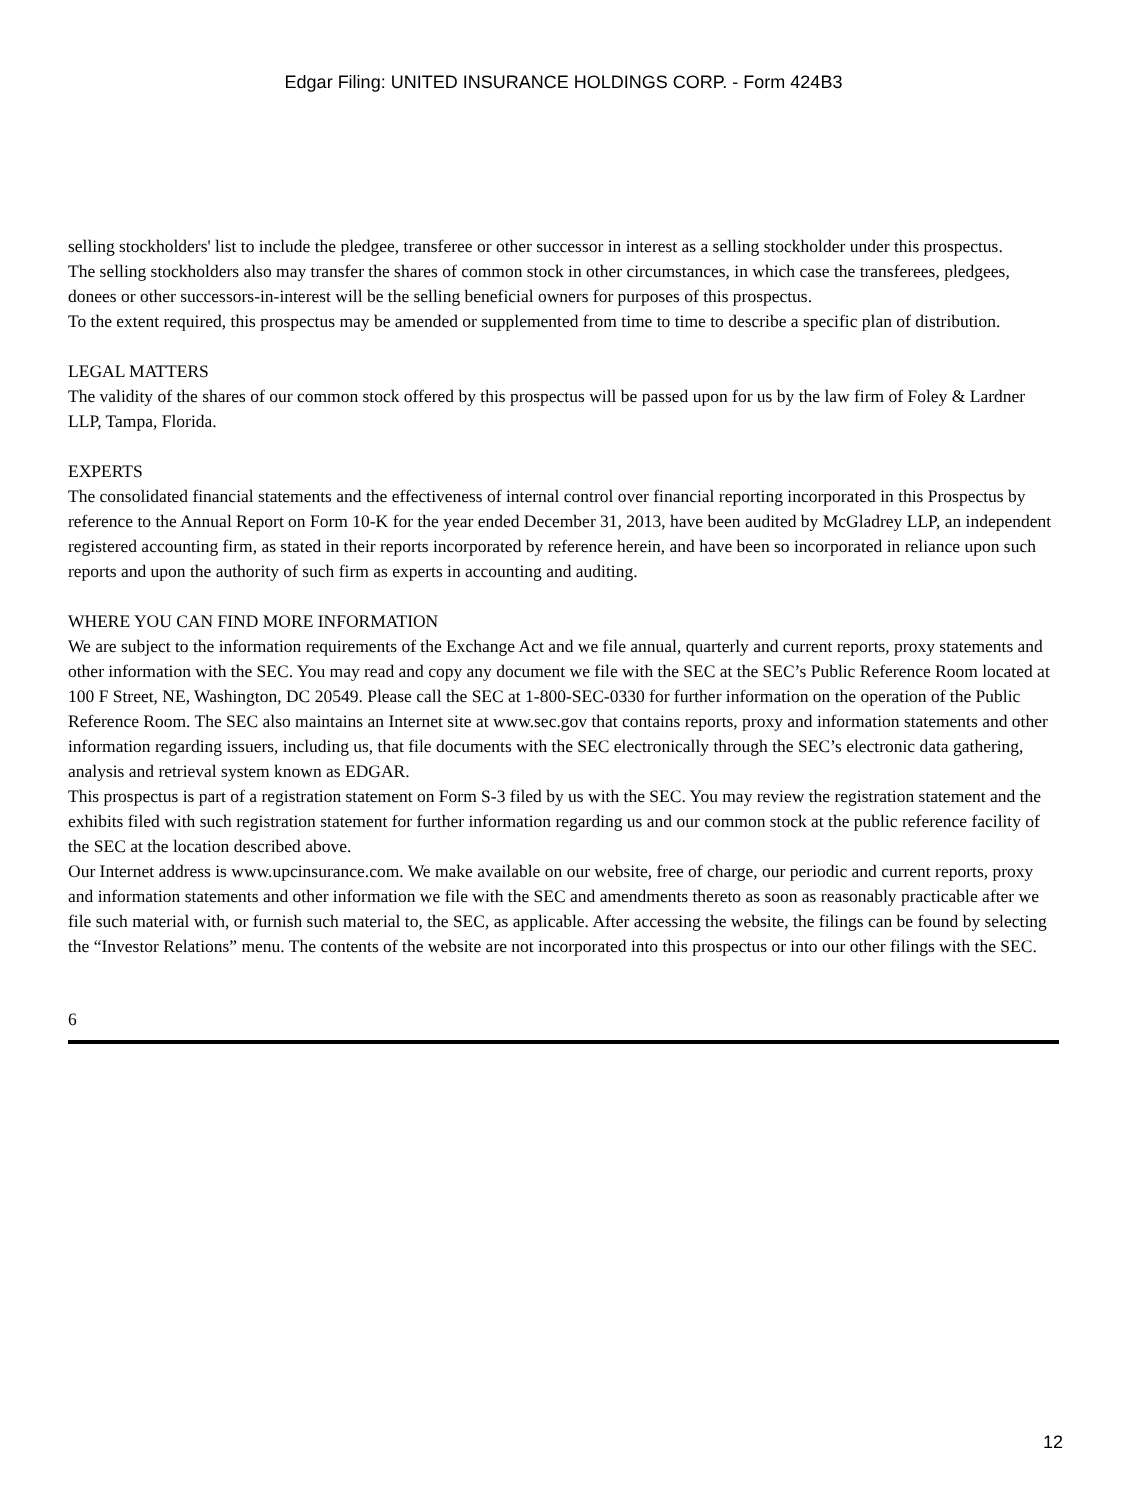Edgar Filing: UNITED INSURANCE HOLDINGS CORP. - Form 424B3
selling stockholders' list to include the pledgee, transferee or other successor in interest as a selling stockholder under this prospectus.
The selling stockholders also may transfer the shares of common stock in other circumstances, in which case the transferees, pledgees, donees or other successors-in-interest will be the selling beneficial owners for purposes of this prospectus.
To the extent required, this prospectus may be amended or supplemented from time to time to describe a specific plan of distribution.
LEGAL MATTERS
The validity of the shares of our common stock offered by this prospectus will be passed upon for us by the law firm of Foley & Lardner LLP, Tampa, Florida.
EXPERTS
The consolidated financial statements and the effectiveness of internal control over financial reporting incorporated in this Prospectus by reference to the Annual Report on Form 10-K for the year ended December 31, 2013, have been audited by McGladrey LLP, an independent registered accounting firm, as stated in their reports incorporated by reference herein, and have been so incorporated in reliance upon such reports and upon the authority of such firm as experts in accounting and auditing.
WHERE YOU CAN FIND MORE INFORMATION
We are subject to the information requirements of the Exchange Act and we file annual, quarterly and current reports, proxy statements and other information with the SEC. You may read and copy any document we file with the SEC at the SEC’s Public Reference Room located at 100 F Street, NE, Washington, DC 20549. Please call the SEC at 1-800-SEC-0330 for further information on the operation of the Public Reference Room. The SEC also maintains an Internet site at www.sec.gov that contains reports, proxy and information statements and other information regarding issuers, including us, that file documents with the SEC electronically through the SEC’s electronic data gathering, analysis and retrieval system known as EDGAR.
This prospectus is part of a registration statement on Form S-3 filed by us with the SEC. You may review the registration statement and the exhibits filed with such registration statement for further information regarding us and our common stock at the public reference facility of the SEC at the location described above.
Our Internet address is www.upcinsurance.com. We make available on our website, free of charge, our periodic and current reports, proxy and information statements and other information we file with the SEC and amendments thereto as soon as reasonably practicable after we file such material with, or furnish such material to, the SEC, as applicable. After accessing the website, the filings can be found by selecting the “Investor Relations” menu. The contents of the website are not incorporated into this prospectus or into our other filings with the SEC.
6
12